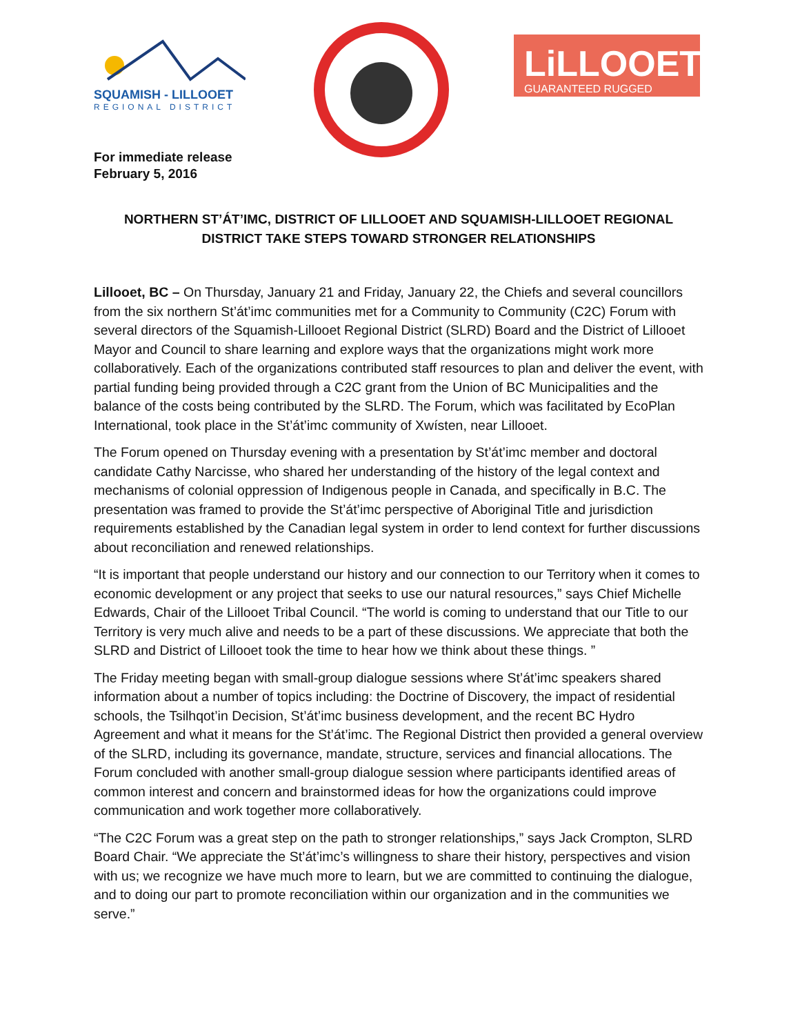SQUAMISH - LILLOOET
REGIONAL DISTRICT
LiLLOOET
GUARANTEED RUGGED
For immediate release
February 5, 2016
NORTHERN ST’ÁT’IMC, DISTRICT OF LILLOOET AND SQUAMISH-LILLOOET REGIONAL DISTRICT TAKE STEPS TOWARD STRONGER RELATIONSHIPS
Lillooet, BC – On Thursday, January 21 and Friday, January 22, the Chiefs and several councillors from the six northern St’át’imc communities met for a Community to Community (C2C) Forum with several directors of the Squamish-Lillooet Regional District (SLRD) Board and the District of Lillooet Mayor and Council to share learning and explore ways that the organizations might work more collaboratively. Each of the organizations contributed staff resources to plan and deliver the event, with partial funding being provided through a C2C grant from the Union of BC Municipalities and the balance of the costs being contributed by the SLRD. The Forum, which was facilitated by EcoPlan International, took place in the St’át’imc community of Xwísten, near Lillooet.
The Forum opened on Thursday evening with a presentation by St’át’imc member and doctoral candidate Cathy Narcisse, who shared her understanding of the history of the legal context and mechanisms of colonial oppression of Indigenous people in Canada, and specifically in B.C. The presentation was framed to provide the St’át’imc perspective of Aboriginal Title and jurisdiction requirements established by the Canadian legal system in order to lend context for further discussions about reconciliation and renewed relationships.
“It is important that people understand our history and our connection to our Territory when it comes to economic development or any project that seeks to use our natural resources,” says Chief Michelle Edwards, Chair of the Lillooet Tribal Council. “The world is coming to understand that our Title to our Territory is very much alive and needs to be a part of these discussions. We appreciate that both the SLRD and District of Lillooet took the time to hear how we think about these things. ”
The Friday meeting began with small-group dialogue sessions where St’át’imc speakers shared information about a number of topics including: the Doctrine of Discovery, the impact of residential schools, the Tsilhqot’in Decision, St’át’imc business development, and the recent BC Hydro Agreement and what it means for the St’át’imc. The Regional District then provided a general overview of the SLRD, including its governance, mandate, structure, services and financial allocations. The Forum concluded with another small-group dialogue session where participants identified areas of common interest and concern and brainstormed ideas for how the organizations could improve communication and work together more collaboratively.
“The C2C Forum was a great step on the path to stronger relationships,” says Jack Crompton, SLRD Board Chair. “We appreciate the St’át’imc’s willingness to share their history, perspectives and vision with us; we recognize we have much more to learn, but we are committed to continuing the dialogue, and to doing our part to promote reconciliation within our organization and in the communities we serve.”